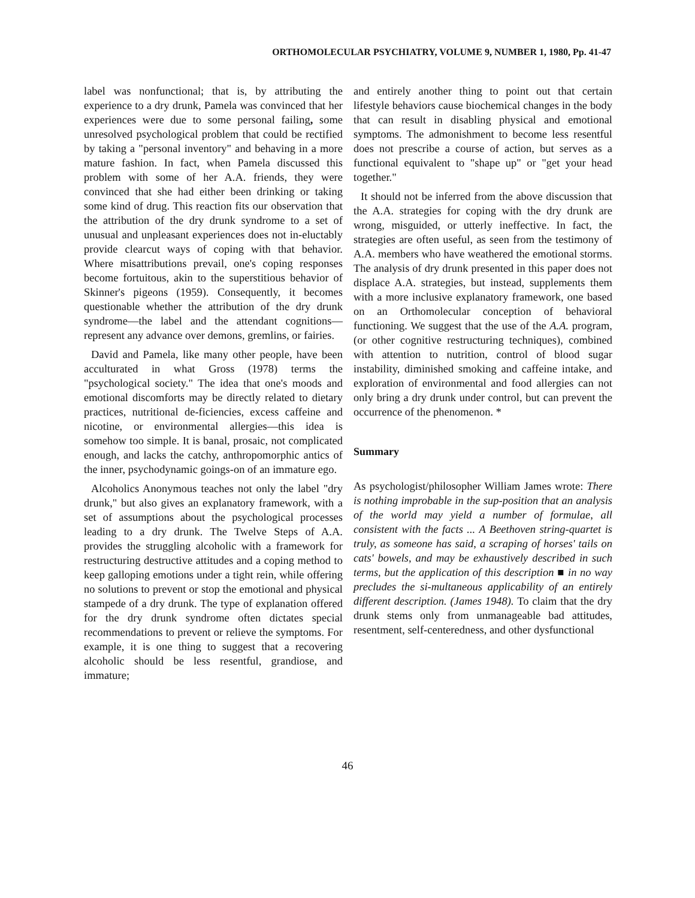ORTHOMOLECULAR PSYCHIATRY, VOLUME 9, NUMBER 1, 1980, Pp. 41-47
label was nonfunctional; that is, by attributing the experience to a dry drunk, Pamela was convinced that her experiences were due to some personal failing, some unresolved psychological problem that could be rectified by taking a "personal inventory" and behaving in a more mature fashion. In fact, when Pamela discussed this problem with some of her A.A. friends, they were convinced that she had either been drinking or taking some kind of drug. This reaction fits our observation that the attribution of the dry drunk syndrome to a set of unusual and unpleasant experiences does not in-eluctably provide clearcut ways of coping with that behavior. Where misattributions prevail, one's coping responses become fortuitous, akin to the superstitious behavior of Skinner's pigeons (1959). Consequently, it becomes questionable whether the attribution of the dry drunk syndrome—the label and the attendant cognitions—represent any advance over demons, gremlins, or fairies.
David and Pamela, like many other people, have been acculturated in what Gross (1978) terms the "psychological society." The idea that one's moods and emotional discomforts may be directly related to dietary practices, nutritional de-ficiencies, excess caffeine and nicotine, or environmental allergies—this idea is somehow too simple. It is banal, prosaic, not complicated enough, and lacks the catchy, anthropomorphic antics of the inner, psychodynamic goings-on of an immature ego.
Alcoholics Anonymous teaches not only the label "dry drunk," but also gives an explanatory framework, with a set of assumptions about the psychological processes leading to a dry drunk. The Twelve Steps of A.A. provides the struggling alcoholic with a framework for restructuring destructive attitudes and a coping method to keep galloping emotions under a tight rein, while offering no solutions to prevent or stop the emotional and physical stampede of a dry drunk. The type of explanation offered for the dry drunk syndrome often dictates special recommendations to prevent or relieve the symptoms. For example, it is one thing to suggest that a recovering alcoholic should be less resentful, grandiose, and immature;
and entirely another thing to point out that certain lifestyle behaviors cause biochemical changes in the body that can result in disabling physical and emotional symptoms. The admonishment to become less resentful does not prescribe a course of action, but serves as a functional equivalent to "shape up" or "get your head together."
It should not be inferred from the above discussion that the A.A. strategies for coping with the dry drunk are wrong, misguided, or utterly ineffective. In fact, the strategies are often useful, as seen from the testimony of A.A. members who have weathered the emotional storms. The analysis of dry drunk presented in this paper does not displace A.A. strategies, but instead, supplements them with a more inclusive explanatory framework, one based on an Orthomolecular conception of behavioral functioning. We suggest that the use of the A.A. program, (or other cognitive restructuring techniques), combined with attention to nutrition, control of blood sugar instability, diminished smoking and caffeine intake, and exploration of environmental and food allergies can not only bring a dry drunk under control, but can prevent the occurrence of the phenomenon. *
Summary
As psychologist/philosopher William James wrote: There is nothing improbable in the sup-position that an analysis of the world may yield a number of formulae, all consistent with the facts ... A Beethoven string-quartet is truly, as someone has said, a scraping of horses' tails on cats' bowels, and may be exhaustively described in such terms, but the application of this description ■ in no way precludes the si-multaneous applicability of an entirely different description. (James 1948). To claim that the dry drunk stems only from unmanageable bad attitudes, resentment, self-centeredness, and other dysfunctional
46